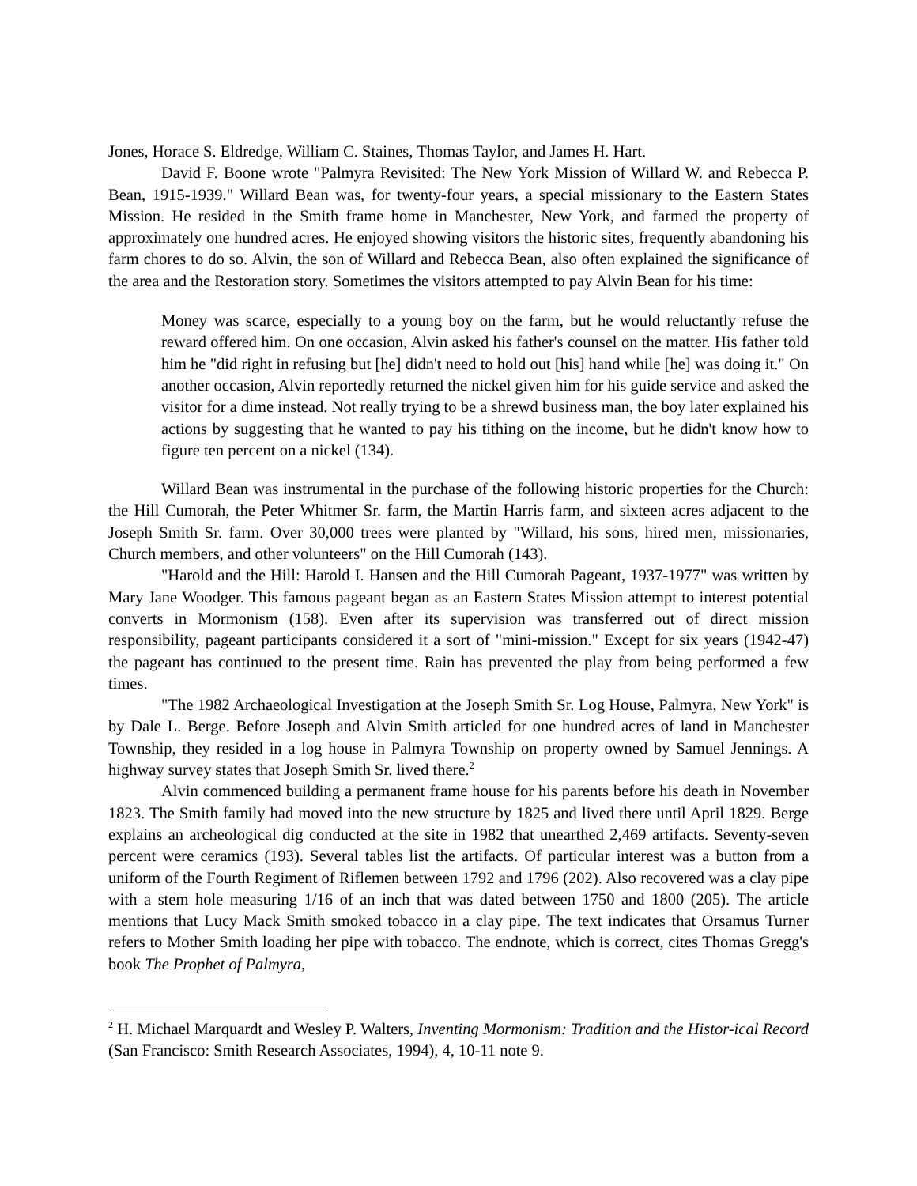Jones, Horace S. Eldredge, William C. Staines, Thomas Taylor, and James H. Hart.
David F. Boone wrote "Palmyra Revisited: The New York Mission of Willard W. and Rebecca P. Bean, 1915-1939." Willard Bean was, for twenty-four years, a special missionary to the Eastern States Mission. He resided in the Smith frame home in Manchester, New York, and farmed the property of approximately one hundred acres. He enjoyed showing visitors the historic sites, frequently abandoning his farm chores to do so. Alvin, the son of Willard and Rebecca Bean, also often explained the significance of the area and the Restoration story. Sometimes the visitors attempted to pay Alvin Bean for his time:
Money was scarce, especially to a young boy on the farm, but he would reluctantly refuse the reward offered him. On one occasion, Alvin asked his father's counsel on the matter. His father told him he "did right in refusing but [he] didn't need to hold out [his] hand while [he] was doing it." On another occasion, Alvin reportedly returned the nickel given him for his guide service and asked the visitor for a dime instead. Not really trying to be a shrewd business man, the boy later explained his actions by suggesting that he wanted to pay his tithing on the income, but he didn't know how to figure ten percent on a nickel (134).
Willard Bean was instrumental in the purchase of the following historic properties for the Church: the Hill Cumorah, the Peter Whitmer Sr. farm, the Martin Harris farm, and sixteen acres adjacent to the Joseph Smith Sr. farm. Over 30,000 trees were planted by "Willard, his sons, hired men, missionaries, Church members, and other volunteers" on the Hill Cumorah (143).
"Harold and the Hill: Harold I. Hansen and the Hill Cumorah Pageant, 1937-1977" was written by Mary Jane Woodger. This famous pageant began as an Eastern States Mission attempt to interest potential converts in Mormonism (158). Even after its supervision was transferred out of direct mission responsibility, pageant participants considered it a sort of "mini-mission." Except for six years (1942-47) the pageant has continued to the present time. Rain has prevented the play from being performed a few times.
"The 1982 Archaeological Investigation at the Joseph Smith Sr. Log House, Palmyra, New York" is by Dale L. Berge. Before Joseph and Alvin Smith articled for one hundred acres of land in Manchester Township, they resided in a log house in Palmyra Township on property owned by Samuel Jennings. A highway survey states that Joseph Smith Sr. lived there.<sup>2</sup>
Alvin commenced building a permanent frame house for his parents before his death in November 1823. The Smith family had moved into the new structure by 1825 and lived there until April 1829. Berge explains an archeological dig conducted at the site in 1982 that unearthed 2,469 artifacts. Seventy-seven percent were ceramics (193). Several tables list the artifacts. Of particular interest was a button from a uniform of the Fourth Regiment of Riflemen between 1792 and 1796 (202). Also recovered was a clay pipe with a stem hole measuring 1/16 of an inch that was dated between 1750 and 1800 (205). The article mentions that Lucy Mack Smith smoked tobacco in a clay pipe. The text indicates that Orsamus Turner refers to Mother Smith loading her pipe with tobacco. The endnote, which is correct, cites Thomas Gregg's book The Prophet of Palmyra,
<sup>2</sup> H. Michael Marquardt and Wesley P. Walters, Inventing Mormonism: Tradition and the Histor-ical Record (San Francisco: Smith Research Associates, 1994), 4, 10-11 note 9.